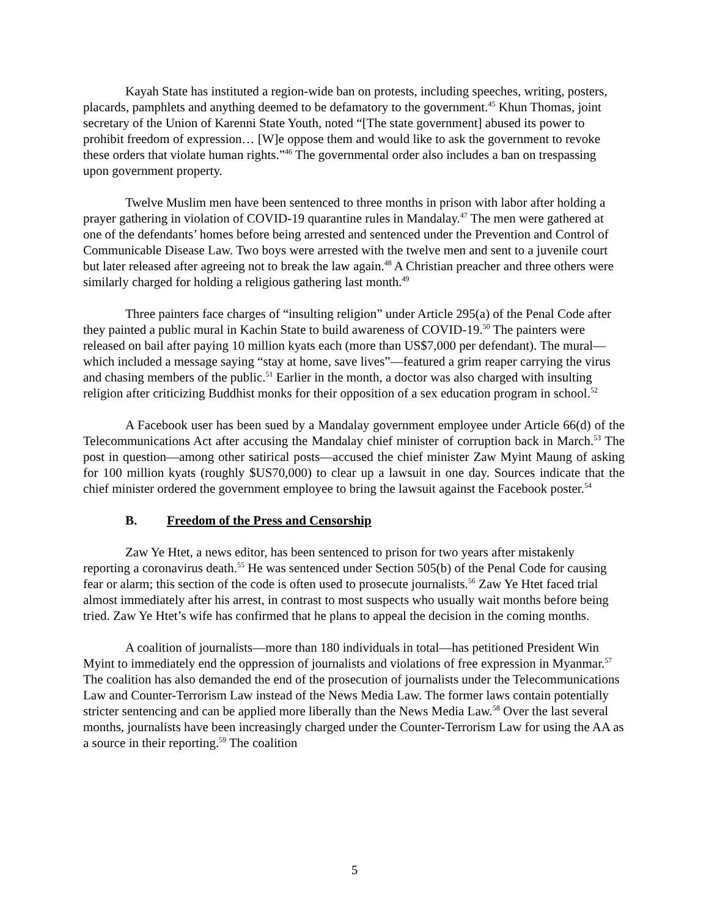Kayah State has instituted a region-wide ban on protests, including speeches, writing, posters, placards, pamphlets and anything deemed to be defamatory to the government.<sup>45</sup> Khun Thomas, joint secretary of the Union of Karenni State Youth, noted “[The state government] abused its power to prohibit freedom of expression… [W]e oppose them and would like to ask the government to revoke these orders that violate human rights.”<sup>46</sup> The governmental order also includes a ban on trespassing upon government property.
Twelve Muslim men have been sentenced to three months in prison with labor after holding a prayer gathering in violation of COVID-19 quarantine rules in Mandalay.<sup>47</sup> The men were gathered at one of the defendants’ homes before being arrested and sentenced under the Prevention and Control of Communicable Disease Law. Two boys were arrested with the twelve men and sent to a juvenile court but later released after agreeing not to break the law again.<sup>48</sup> A Christian preacher and three others were similarly charged for holding a religious gathering last month.<sup>49</sup>
Three painters face charges of “insulting religion” under Article 295(a) of the Penal Code after they painted a public mural in Kachin State to build awareness of COVID-19.<sup>50</sup> The painters were released on bail after paying 10 million kyats each (more than US$7,000 per defendant). The mural—which included a message saying “stay at home, save lives”—featured a grim reaper carrying the virus and chasing members of the public.<sup>51</sup> Earlier in the month, a doctor was also charged with insulting religion after criticizing Buddhist monks for their opposition of a sex education program in school.<sup>52</sup>
A Facebook user has been sued by a Mandalay government employee under Article 66(d) of the Telecommunications Act after accusing the Mandalay chief minister of corruption back in March.<sup>53</sup> The post in question—among other satirical posts—accused the chief minister Zaw Myint Maung of asking for 100 million kyats (roughly $US70,000) to clear up a lawsuit in one day. Sources indicate that the chief minister ordered the government employee to bring the lawsuit against the Facebook poster.<sup>54</sup>
B. Freedom of the Press and Censorship
Zaw Ye Htet, a news editor, has been sentenced to prison for two years after mistakenly reporting a coronavirus death.<sup>55</sup> He was sentenced under Section 505(b) of the Penal Code for causing fear or alarm; this section of the code is often used to prosecute journalists.<sup>56</sup> Zaw Ye Htet faced trial almost immediately after his arrest, in contrast to most suspects who usually wait months before being tried. Zaw Ye Htet’s wife has confirmed that he plans to appeal the decision in the coming months.
A coalition of journalists—more than 180 individuals in total—has petitioned President Win Myint to immediately end the oppression of journalists and violations of free expression in Myanmar.<sup>57</sup> The coalition has also demanded the end of the prosecution of journalists under the Telecommunications Law and Counter-Terrorism Law instead of the News Media Law. The former laws contain potentially stricter sentencing and can be applied more liberally than the News Media Law.<sup>58</sup> Over the last several months, journalists have been increasingly charged under the Counter-Terrorism Law for using the AA as a source in their reporting.<sup>59</sup> The coalition
5